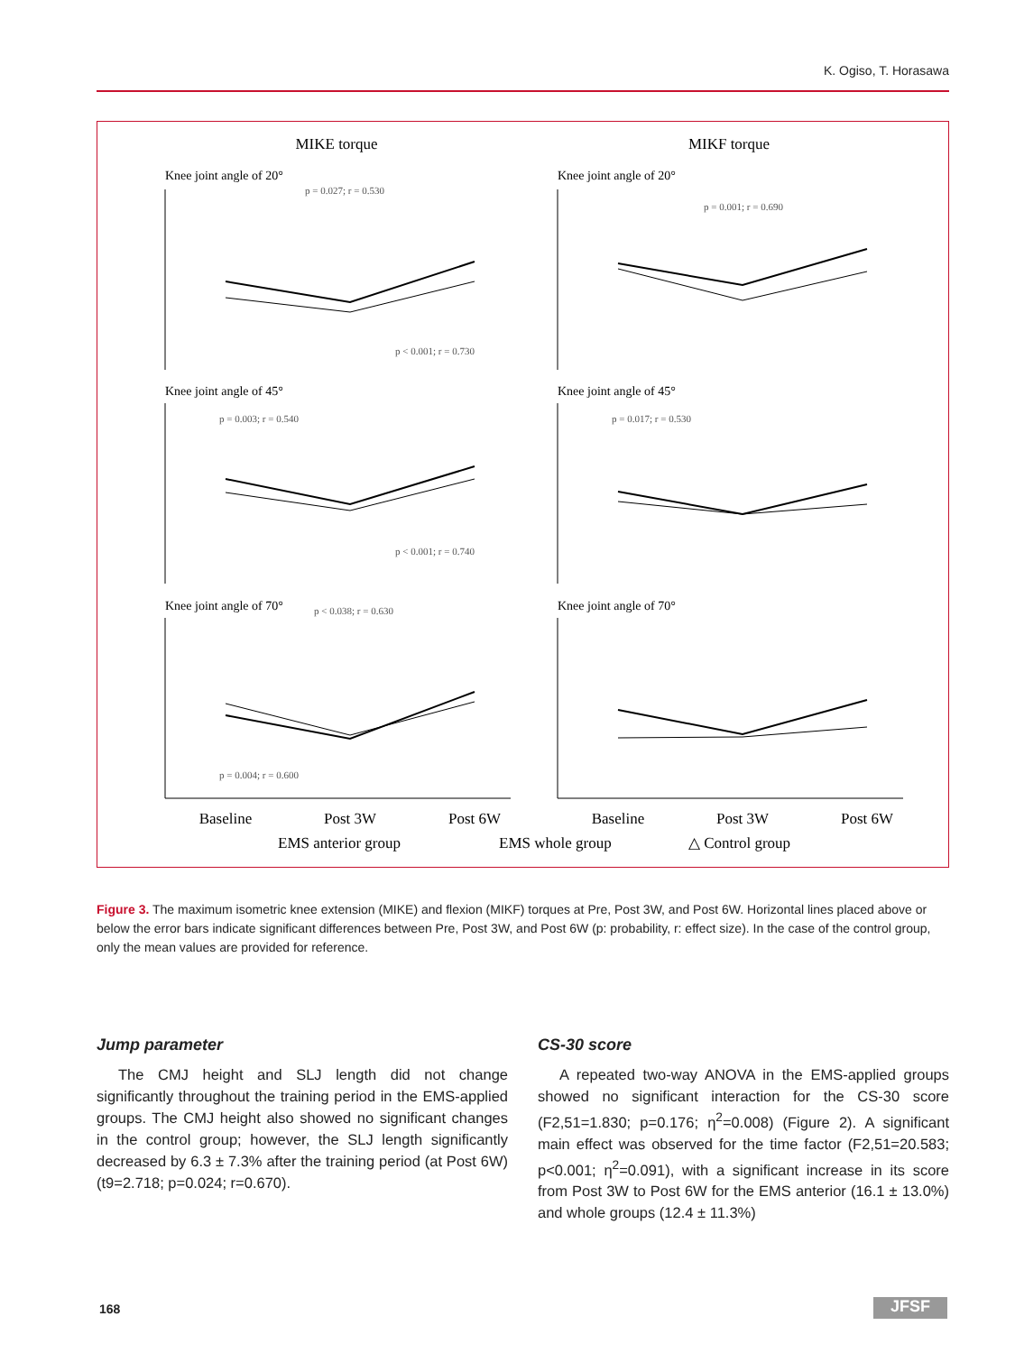K. Ogiso, T. Horasawa
MIKE torque
MIKF torque
Knee joint angle of 20°
Knee joint angle of 20°
Knee joint angle of 45°
Knee joint angle of 45°
Knee joint angle of 70°
Knee joint angle of 70°
p = 0.027; r = 0.530
p = 0.001; r = 0.690
p < 0.001; r = 0.730
p = 0.003; r = 0.540
p = 0.017; r = 0.530
p < 0.001; r = 0.740
p < 0.038; r = 0.630
p = 0.004; r = 0.600
Baseline
Post 3W
Post 6W
Baseline
Post 3W
Post 6W
EMS anterior group
EMS whole group
△ Control group
Figure 3. The maximum isometric knee extension (MIKE) and flexion (MIKF) torques at Pre, Post 3W, and Post 6W. Horizontal lines placed above or below the error bars indicate significant differences between Pre, Post 3W, and Post 6W (p: probability, r: effect size). In the case of the control group, only the mean values are provided for reference.
Jump parameter
The CMJ height and SLJ length did not change significantly throughout the training period in the EMS-applied groups. The CMJ height also showed no significant changes in the control group; however, the SLJ length significantly decreased by 6.3 ± 7.3% after the training period (at Post 6W) (t9=2.718; p=0.024; r=0.670).
CS-30 score
A repeated two-way ANOVA in the EMS-applied groups showed no significant interaction for the CS-30 score (F2,51=1.830; p=0.176; η<sup>2</sup>=0.008) (Figure 2). A significant main effect was observed for the time factor (F2,51=20.583; p<0.001; η<sup>2</sup>=0.091), with a significant increase in its score from Post 3W to Post 6W for the EMS anterior (16.1 ± 13.0%) and whole groups (12.4 ± 11.3%)
168 JFSF